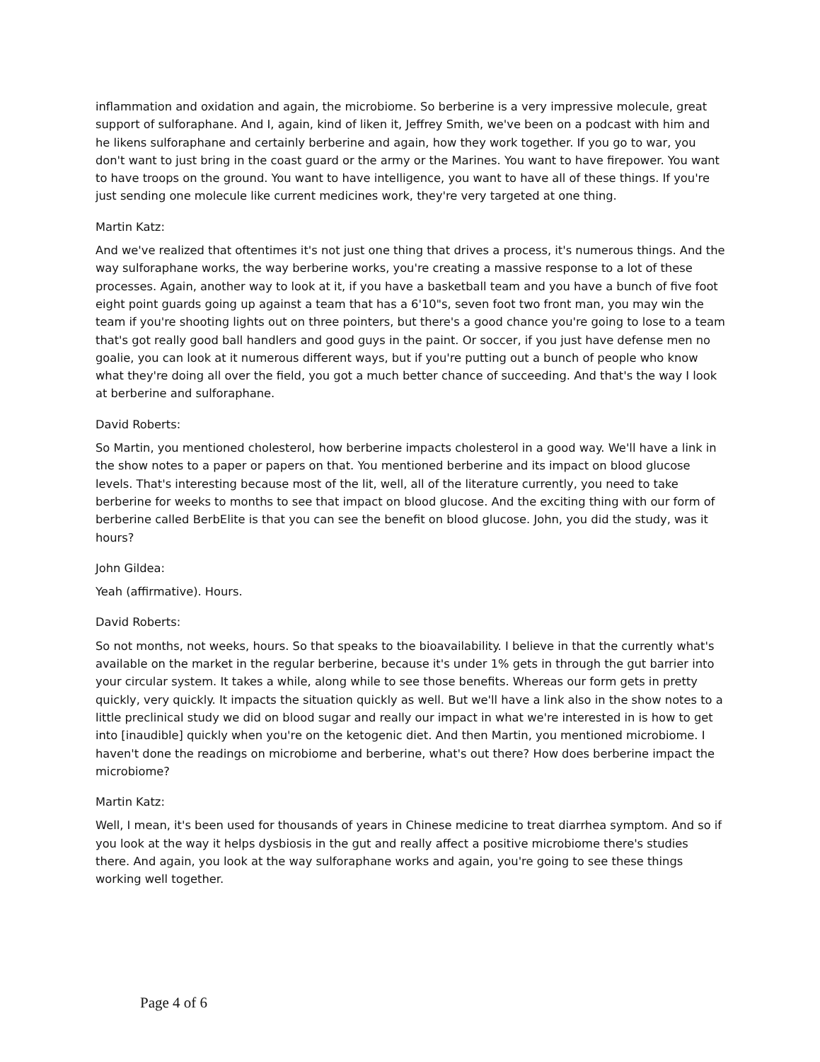inflammation and oxidation and again, the microbiome. So berberine is a very impressive molecule, great support of sulforaphane. And I, again, kind of liken it, Jeffrey Smith, we've been on a podcast with him and he likens sulforaphane and certainly berberine and again, how they work together. If you go to war, you don't want to just bring in the coast guard or the army or the Marines. You want to have firepower. You want to have troops on the ground. You want to have intelligence, you want to have all of these things. If you're just sending one molecule like current medicines work, they're very targeted at one thing.
Martin Katz:
And we've realized that oftentimes it's not just one thing that drives a process, it's numerous things. And the way sulforaphane works, the way berberine works, you're creating a massive response to a lot of these processes. Again, another way to look at it, if you have a basketball team and you have a bunch of five foot eight point guards going up against a team that has a 6'10"s, seven foot two front man, you may win the team if you're shooting lights out on three pointers, but there's a good chance you're going to lose to a team that's got really good ball handlers and good guys in the paint. Or soccer, if you just have defense men no goalie, you can look at it numerous different ways, but if you're putting out a bunch of people who know what they're doing all over the field, you got a much better chance of succeeding. And that's the way I look at berberine and sulforaphane.
David Roberts:
So Martin, you mentioned cholesterol, how berberine impacts cholesterol in a good way. We'll have a link in the show notes to a paper or papers on that. You mentioned berberine and its impact on blood glucose levels. That's interesting because most of the lit, well, all of the literature currently, you need to take berberine for weeks to months to see that impact on blood glucose. And the exciting thing with our form of berberine called BerbElite is that you can see the benefit on blood glucose. John, you did the study, was it hours?
John Gildea:
Yeah (affirmative). Hours.
David Roberts:
So not months, not weeks, hours. So that speaks to the bioavailability. I believe in that the currently what's available on the market in the regular berberine, because it's under 1% gets in through the gut barrier into your circular system. It takes a while, along while to see those benefits. Whereas our form gets in pretty quickly, very quickly. It impacts the situation quickly as well. But we'll have a link also in the show notes to a little preclinical study we did on blood sugar and really our impact in what we're interested in is how to get into [inaudible] quickly when you're on the ketogenic diet. And then Martin, you mentioned microbiome. I haven't done the readings on microbiome and berberine, what's out there? How does berberine impact the microbiome?
Martin Katz:
Well, I mean, it's been used for thousands of years in Chinese medicine to treat diarrhea symptom. And so if you look at the way it helps dysbiosis in the gut and really affect a positive microbiome there's studies there. And again, you look at the way sulforaphane works and again, you're going to see these things working well together.
Page 4 of 6